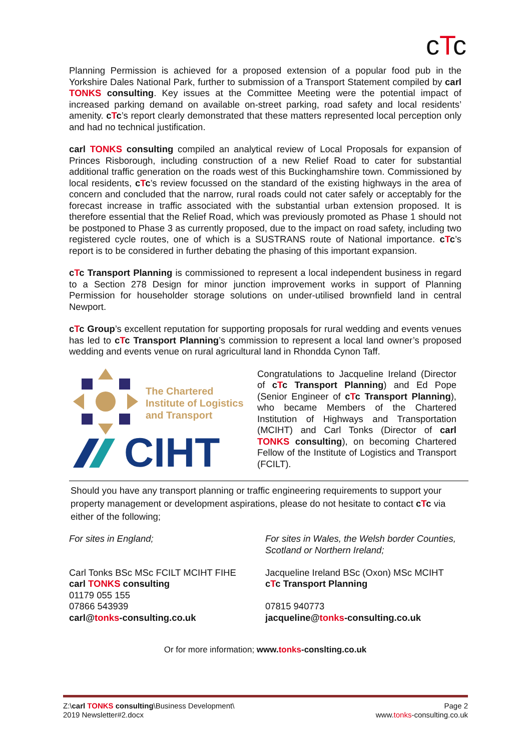cTc
Planning Permission is achieved for a proposed extension of a popular food pub in the Yorkshire Dales National Park, further to submission of a Transport Statement compiled by carl TONKS consulting. Key issues at the Committee Meeting were the potential impact of increased parking demand on available on-street parking, road safety and local residents’ amenity. cTc’s report clearly demonstrated that these matters represented local perception only and had no technical justification.
carl TONKS consulting compiled an analytical review of Local Proposals for expansion of Princes Risborough, including construction of a new Relief Road to cater for substantial additional traffic generation on the roads west of this Buckinghamshire town. Commissioned by local residents, cTc’s review focussed on the standard of the existing highways in the area of concern and concluded that the narrow, rural roads could not cater safely or acceptably for the forecast increase in traffic associated with the substantial urban extension proposed. It is therefore essential that the Relief Road, which was previously promoted as Phase 1 should not be postponed to Phase 3 as currently proposed, due to the impact on road safety, including two registered cycle routes, one of which is a SUSTRANS route of National importance. cTc’s report is to be considered in further debating the phasing of this important expansion.
cTc Transport Planning is commissioned to represent a local independent business in regard to a Section 278 Design for minor junction improvement works in support of Planning Permission for householder storage solutions on under-utilised brownfield land in central Newport.
cTc Group’s excellent reputation for supporting proposals for rural wedding and events venues has led to cTc Transport Planning’s commission to represent a local land owner’s proposed wedding and events venue on rural agricultural land in Rhondda Cynon Taff.
The Chartered
Institute of Logistics
and Transport
CIHT
Congratulations to Jacqueline Ireland (Director of cTc Transport Planning) and Ed Pope (Senior Engineer of cTc Transport Planning), who became Members of the Chartered Institution of Highways and Transportation (MCIHT) and Carl Tonks (Director of carl TONKS consulting), on becoming Chartered Fellow of the Institute of Logistics and Transport (FCILT).
Should you have any transport planning or traffic engineering requirements to support your property management or development aspirations, please do not hesitate to contact cTc via either of the following;
For sites in England;
Carl Tonks BSc MSc FCILT MCIHT FIHE
carl TONKS consulting
01179 055 155
07866 543939
carl@tonks-consulting.co.uk
For sites in Wales, the Welsh border Counties, Scotland or Northern Ireland;
Jacqueline Ireland BSc (Oxon) MSc MCIHT
cTc Transport Planning
07815 940773
jacqueline@tonks-consulting.co.uk
Or for more information; www.tonks-conslting.co.uk
Z:\carl TONKS consulting\Business Development\
2019 Newsletter#2.docx
Page 2
www.tonks-consulting.co.uk